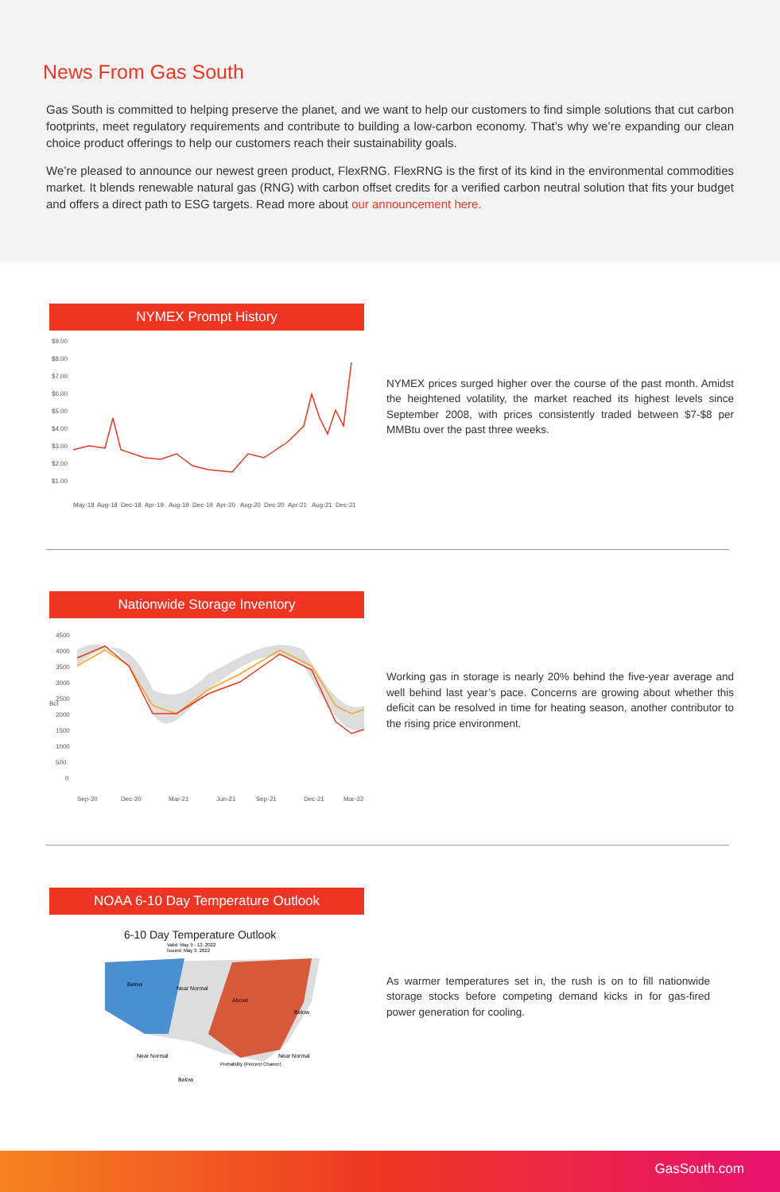News From Gas South
Gas South is committed to helping preserve the planet, and we want to help our customers to find simple solutions that cut carbon footprints, meet regulatory requirements and contribute to building a low-carbon economy. That’s why we’re expanding our clean choice product offerings to help our customers reach their sustainability goals.
We’re pleased to announce our newest green product, FlexRNG. FlexRNG is the first of its kind in the environmental commodities market. It blends renewable natural gas (RNG) with carbon offset credits for a verified carbon neutral solution that fits your budget and offers a direct path to ESG targets. Read more about our announcement here.
NYMEX Prompt History
$9.00
$8.00
$7.00
$6.00
$5.00
$4.00
$3.00
$2.00
$1.00
May-18
Aug-18
Dec-18
Apr-19
Aug-19
Dec-19
Apr-20
Aug-20
Dec-20
Apr-21
Aug-21
Dec-21
NYMEX prices surged higher over the course of the past month. Amidst the heightened volatility, the market reached its highest levels since September 2008, with prices consistently traded between $7-$8 per MMBtu over the past three weeks.
Nationwide Storage Inventory
4500
4000
3500
3000
2500
2000
1500
1000
500
0
Bcf
Sep-20
Dec-20
Mar-21
Jun-21
Sep-21
Dec-21
Mar-22
Working gas in storage is nearly 20% behind the five-year average and well behind last year’s pace. Concerns are growing about whether this deficit can be resolved in time for heating season, another contributor to the rising price environment.
NOAA 6-10 Day Temperature Outlook
6-10 Day Temperature Outlook
Valid: May 9 - 13, 2022
Issued: May 3, 2022
Below
Near Normal
Above
Below
Near Normal
Near Normal
Below
Probability (Percent Chance)
As warmer temperatures set in, the rush is on to fill nationwide storage stocks before competing demand kicks in for gas-fired power generation for cooling.
GasSouth.com